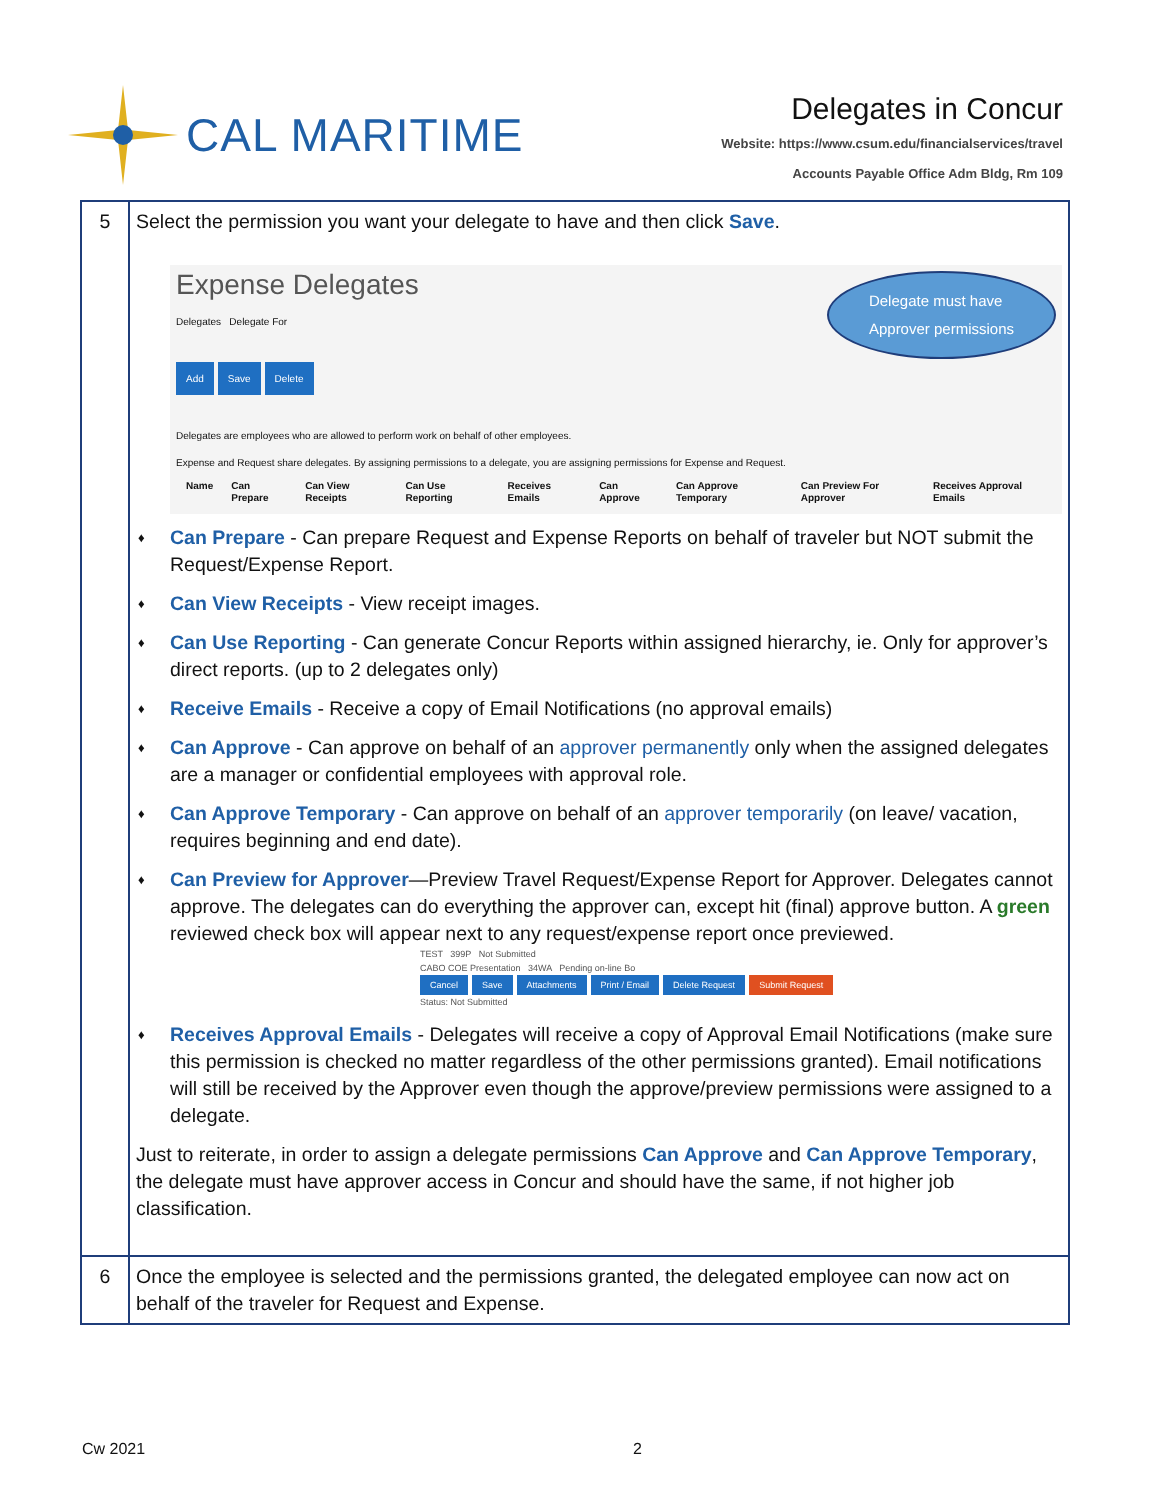CAL MARITIME
Delegates in Concur
Website: https://www.csum.edu/financialservices/travel
Accounts Payable Office Adm Bldg, Rm 109
| 5 | Select the permission you want your delegate to have and then click Save . Delegate must have Approver permissions Expense Delegates Delegates Delegate For Add Save Delete Delegates are employees who are allowed to perform work on behalf of other employees. Expense and Request share delegates. By assigning permissions to a delegate, you are assigning permissions for Expense and Request. / Name / Can Prepare / Can View Receipts / Can Use Reporting / Receives Emails / Can Approve / Can Approve Temporary / Can Preview For Approver / Receives Approval Emails / ♦ Can Prepare - Can prepare Request and Expense Reports on behalf of traveler but NOT submit the Request/Expense Report. ♦ Can View Receipts - View receipt images. ♦ Can Use Reporting - Can generate Concur Reports within assigned hierarchy, ie. Only for approver’s direct reports. (up to 2 delegates only) ♦ Receive Emails - Receive a copy of Email Notifications (no approval emails) ♦ Can Approve - Can approve on behalf of an approver permanently only when the assigned delegates are a manager or confidential employees with approval role. ♦ Can Approve Temporary - Can approve on behalf of an approver temporarily (on leave/ vacation, requires beginning and end date). ♦ Can Preview for Approver —Preview Travel Request/Expense Report for Approver. Delegates cannot approve. The delegates can do everything the approver can, except hit (final) approve button. A green reviewed check box will appear next to any request/expense report once previewed. TEST 399P Not Submitted CABO COE Presentation 34WA Pending on-line Bo Cancel Save Attachments Print / Email Delete Request Submit Request Status: Not Submitted ♦ Receives Approval Emails - Delegates will receive a copy of Approval Email Notifications (make sure this permission is checked no matter regardless of the other permissions granted). Email notifications will still be received by the Approver even though the approve/preview permissions were assigned to a delegate. Just to reiterate, in order to assign a delegate permissions Can Approve and Can Approve Temporary , the delegate must have approver access in Concur and should have the same, if not higher job classification. |
| 6 | Once the employee is selected and the permissions granted, the delegated employee can now act on behalf of the traveler for Request and Expense. |
Cw 2021 2